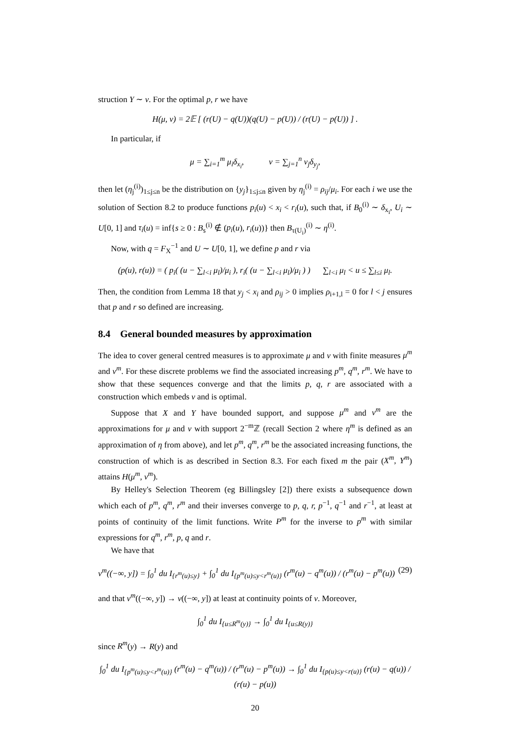struction Y ∼ ν. For the optimal p, r we have
H(μ, ν) = 2𝔼 [ (r(U) − q(U))(q(U) − p(U)) / (r(U) − p(U)) ] .
In particular, if
μ = ∑<sub>i=1</sub><sup>m</sup> μ<sub>i</sub>δ<sub>x<sub>i</sub></sub>, ν = ∑<sub>j=1</sub><sup>n</sup> ν<sub>j</sub>δ<sub>y<sub>j</sub></sub>,
then let (η<sub>j</sub><sup>(i)</sup>)<sub>1≤j≤n</sub> be the distribution on {y<sub>j</sub>}<sub>1≤j≤n</sub> given by η<sub>j</sub><sup>(i)</sup> = ρ<sub>ij</sub>/μ<sub>i</sub>. For each i we use the solution of Section 8.2 to produce functions p<sub>i</sub>(u) < x<sub>i</sub> < r<sub>i</sub>(u), such that, if B<sub>0</sub><sup>(i)</sup> ∼ δ<sub>x<sub>i</sub></sub>, U<sub>i</sub> ∼ U[0, 1] and τ<sub>i</sub>(u) = inf{s ≥ 0 : B<sub>s</sub><sup>(i)</sup> ∉ (p<sub>i</sub>(u), r<sub>i</sub>(u))} then B<sub>τ(U<sub>i</sub>)</sub><sup>(i)</sup> ∼ η<sup>(i)</sup>.
Now, with q = F<sub>X</sub><sup>−1</sup> and U ∼ U[0, 1], we define p and r via
(p(u), r(u)) = ( p<sub>i</sub>( (u − ∑<sub>l<i</sub> μ<sub>l</sub>)/μ<sub>i</sub> ), r<sub>i</sub>( (u − ∑<sub>l<i</sub> μ<sub>l</sub>)/μ<sub>i</sub> ) ) ∑<sub>l<i</sub> μ<sub>l</sub> < u ≤ ∑<sub>l≤i</sub> μ<sub>l</sub>.
Then, the condition from Lemma 18 that y<sub>j</sub> < x<sub>i</sub> and ρ<sub>ij</sub> > 0 implies ρ<sub>i+1,l</sub> = 0 for l < j ensures that p and r so defined are increasing.
8.4 General bounded measures by approximation
The idea to cover general centred measures is to approximate μ and ν with finite measures μ<sup>m</sup> and ν<sup>m</sup>. For these discrete problems we find the associated increasing p<sup>m</sup>, q<sup>m</sup>, r<sup>m</sup>. We have to show that these sequences converge and that the limits p, q, r are associated with a construction which embeds ν and is optimal.
Suppose that X and Y have bounded support, and suppose μ<sup>m</sup> and ν<sup>m</sup> are the approximations for μ and ν with support 2<sup>−m</sup>ℤ (recall Section 2 where η<sup>m</sup> is defined as an approximation of η from above), and let p<sup>m</sup>, q<sup>m</sup>, r<sup>m</sup> be the associated increasing functions, the construction of which is as described in Section 8.3. For each fixed m the pair (X<sup>m</sup>, Y<sup>m</sup>) attains H(μ<sup>m</sup>, ν<sup>m</sup>).
By Helley's Selection Theorem (eg Billingsley [2]) there exists a subsequence down which each of p<sup>m</sup>, q<sup>m</sup>, r<sup>m</sup> and their inverses converge to p, q, r, p<sup>−1</sup>, q<sup>−1</sup> and r<sup>−1</sup>, at least at points of continuity of the limit functions. Write P<sup>m</sup> for the inverse to p<sup>m</sup> with similar expressions for q<sup>m</sup>, r<sup>m</sup>, p, q and r.
We have that
ν<sup>m</sup>((−∞, y]) = ∫<sub>0</sub><sup>1</sup> du I<sub>{r<sup>m</sup>(u)≤y}</sub> + ∫<sub>0</sub><sup>1</sup> du I<sub>{p<sup>m</sup>(u)≤y<r<sup>m</sup>(u)}</sub> (r<sup>m</sup>(u) − q<sup>m</sup>(u)) / (r<sup>m</sup>(u) − p<sup>m</sup>(u)) (29)
and that ν<sup>m</sup>((−∞, y]) → ν((−∞, y]) at least at continuity points of ν. Moreover,
∫<sub>0</sub><sup>1</sup> du I<sub>{u≤R<sup>m</sup>(y)}</sub> → ∫<sub>0</sub><sup>1</sup> du I<sub>{u≤R(y)}</sub>
since R<sup>m</sup>(y) → R(y) and
∫<sub>0</sub><sup>1</sup> du I<sub>{p<sup>m</sup>(u)≤y<r<sup>m</sup>(u)}</sub> (r<sup>m</sup>(u) − q<sup>m</sup>(u)) / (r<sup>m</sup>(u) − p<sup>m</sup>(u)) → ∫<sub>0</sub><sup>1</sup> du I<sub>{p(u)≤y<r(u)}</sub> (r(u) − q(u)) / (r(u) − p(u))
20